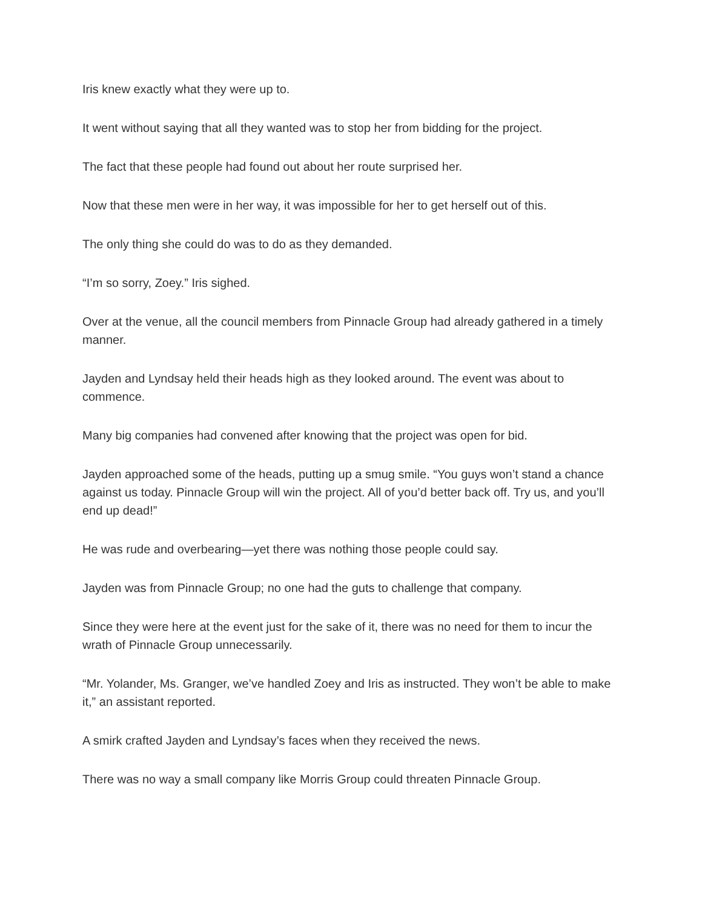Iris knew exactly what they were up to.
It went without saying that all they wanted was to stop her from bidding for the project.
The fact that these people had found out about her route surprised her.
Now that these men were in her way, it was impossible for her to get herself out of this.
The only thing she could do was to do as they demanded.
“I’m so sorry, Zoey.” Iris sighed.
Over at the venue, all the council members from Pinnacle Group had already gathered in a timely manner.
Jayden and Lyndsay held their heads high as they looked around. The event was about to commence.
Many big companies had convened after knowing that the project was open for bid.
Jayden approached some of the heads, putting up a smug smile. “You guys won’t stand a chance against us today. Pinnacle Group will win the project. All of you’d better back off. Try us, and you’ll end up dead!”
He was rude and overbearing—yet there was nothing those people could say.
Jayden was from Pinnacle Group; no one had the guts to challenge that company.
Since they were here at the event just for the sake of it, there was no need for them to incur the wrath of Pinnacle Group unnecessarily.
“Mr. Yolander, Ms. Granger, we’ve handled Zoey and Iris as instructed. They won’t be able to make it,” an assistant reported.
A smirk crafted Jayden and Lyndsay’s faces when they received the news.
There was no way a small company like Morris Group could threaten Pinnacle Group.